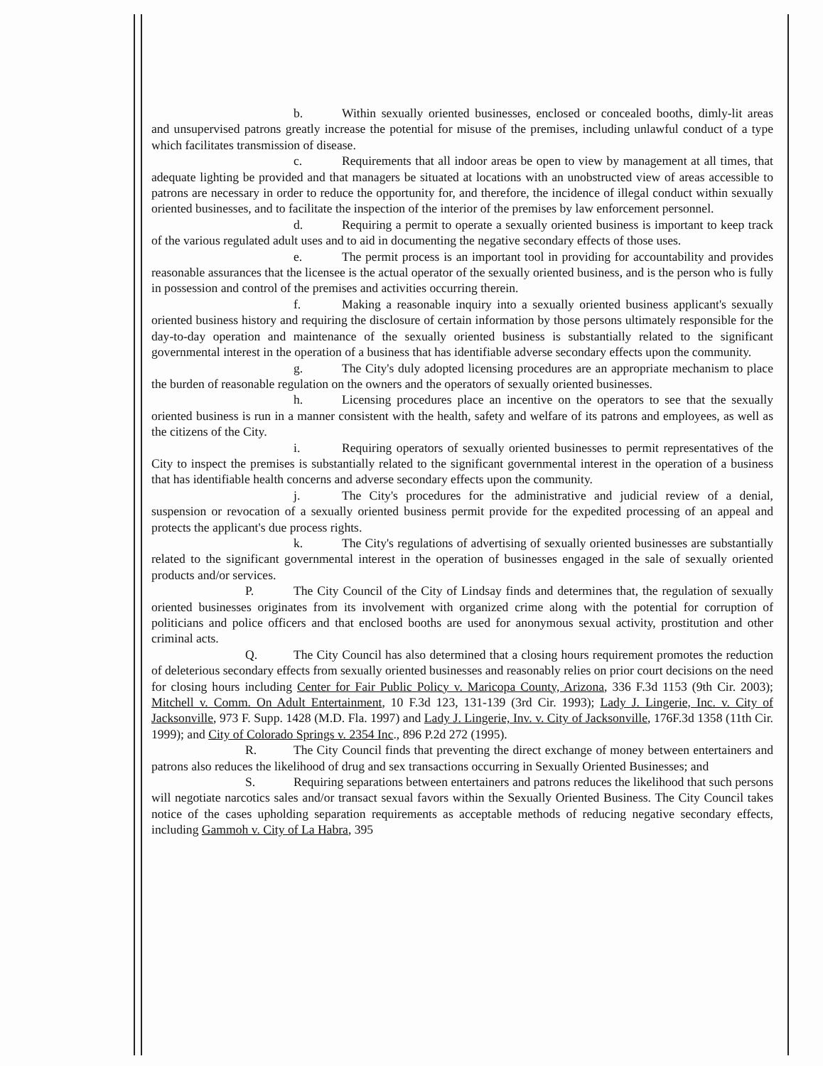b. Within sexually oriented businesses, enclosed or concealed booths, dimly-lit areas and unsupervised patrons greatly increase the potential for misuse of the premises, including unlawful conduct of a type which facilitates transmission of disease.
c. Requirements that all indoor areas be open to view by management at all times, that adequate lighting be provided and that managers be situated at locations with an unobstructed view of areas accessible to patrons are necessary in order to reduce the opportunity for, and therefore, the incidence of illegal conduct within sexually oriented businesses, and to facilitate the inspection of the interior of the premises by law enforcement personnel.
d. Requiring a permit to operate a sexually oriented business is important to keep track of the various regulated adult uses and to aid in documenting the negative secondary effects of those uses.
e. The permit process is an important tool in providing for accountability and provides reasonable assurances that the licensee is the actual operator of the sexually oriented business, and is the person who is fully in possession and control of the premises and activities occurring therein.
f. Making a reasonable inquiry into a sexually oriented business applicant's sexually oriented business history and requiring the disclosure of certain information by those persons ultimately responsible for the day-to-day operation and maintenance of the sexually oriented business is substantially related to the significant governmental interest in the operation of a business that has identifiable adverse secondary effects upon the community.
g. The City's duly adopted licensing procedures are an appropriate mechanism to place the burden of reasonable regulation on the owners and the operators of sexually oriented businesses.
h. Licensing procedures place an incentive on the operators to see that the sexually oriented business is run in a manner consistent with the health, safety and welfare of its patrons and employees, as well as the citizens of the City.
i. Requiring operators of sexually oriented businesses to permit representatives of the City to inspect the premises is substantially related to the significant governmental interest in the operation of a business that has identifiable health concerns and adverse secondary effects upon the community.
j. The City's procedures for the administrative and judicial review of a denial, suspension or revocation of a sexually oriented business permit provide for the expedited processing of an appeal and protects the applicant's due process rights.
k. The City's regulations of advertising of sexually oriented businesses are substantially related to the significant governmental interest in the operation of businesses engaged in the sale of sexually oriented products and/or services.
P. The City Council of the City of Lindsay finds and determines that, the regulation of sexually oriented businesses originates from its involvement with organized crime along with the potential for corruption of politicians and police officers and that enclosed booths are used for anonymous sexual activity, prostitution and other criminal acts.
Q. The City Council has also determined that a closing hours requirement promotes the reduction of deleterious secondary effects from sexually oriented businesses and reasonably relies on prior court decisions on the need for closing hours including Center for Fair Public Policy v. Maricopa County, Arizona, 336 F.3d 1153 (9th Cir. 2003); Mitchell v. Comm. On Adult Entertainment, 10 F.3d 123, 131-139 (3rd Cir. 1993); Lady J. Lingerie, Inc. v. City of Jacksonville, 973 F. Supp. 1428 (M.D. Fla. 1997) and Lady J. Lingerie, Inv. v. City of Jacksonville, 176F.3d 1358 (11th Cir. 1999); and City of Colorado Springs v. 2354 Inc., 896 P.2d 272 (1995).
R. The City Council finds that preventing the direct exchange of money between entertainers and patrons also reduces the likelihood of drug and sex transactions occurring in Sexually Oriented Businesses; and
S. Requiring separations between entertainers and patrons reduces the likelihood that such persons will negotiate narcotics sales and/or transact sexual favors within the Sexually Oriented Business. The City Council takes notice of the cases upholding separation requirements as acceptable methods of reducing negative secondary effects, including Gammoh v. City of La Habra, 395